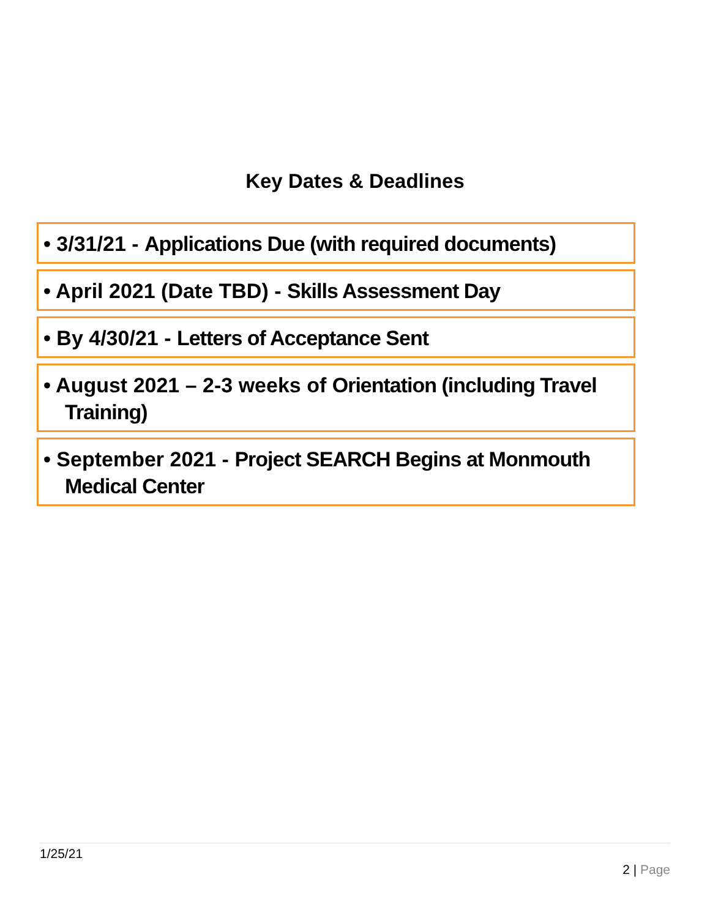Key Dates & Deadlines
• 3/31/21 - Applications Due (with required documents)
• April 2021 (Date TBD) - Skills Assessment Day
• By 4/30/21 - Letters of Acceptance Sent
• August 2021 – 2-3 weeks of Orientation (including Travel
Training)
• September 2021 - Project SEARCH Begins at Monmouth
Medical Center
1/25/21
2 | Page